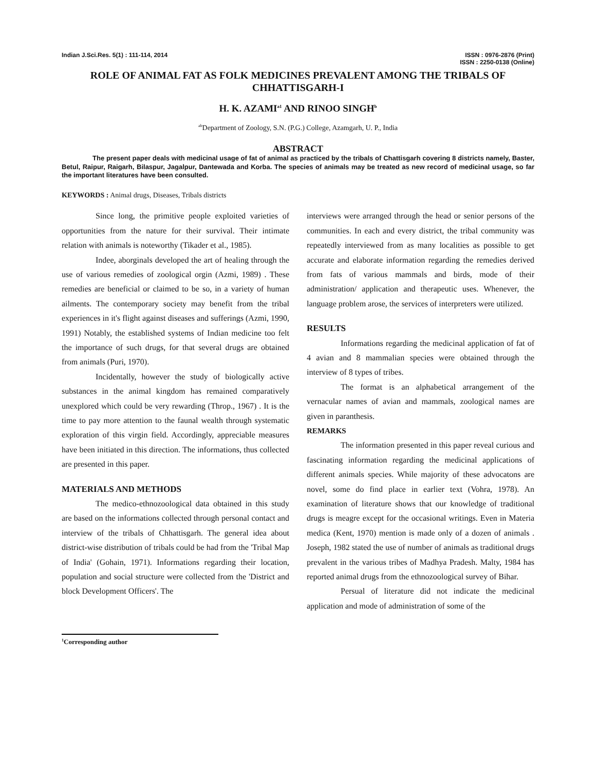Indian J.Sci.Res. 5(1) : 111-114, 2014
ISSN : 0976-2876 (Print)
ISSN : 2250-0138 (Online)
ROLE OF ANIMAL FAT AS FOLK MEDICINES PREVALENT AMONG THE TRIBALS OF CHHATTISGARH-I
H. K. AZAMI<sup>a1</sup> AND RINOO SINGH<sup>b</sup>
<sup>ab</sup>Department of Zoology, S.N. (P.G.) College, Azamgarh, U. P., India
ABSTRACT
The present paper deals with medicinal usage of fat of animal as practiced by the tribals of Chattisgarh covering 8 districts namely, Baster, Betul, Raipur, Raigarh, Bilaspur, Jagalpur, Dantewada and Korba. The species of animals may be treated as new record of medicinal usage, so far the important literatures have been consulted.
KEYWORDS : Animal drugs, Diseases, Tribals districts
Since long, the primitive people exploited varieties of opportunities from the nature for their survival. Their intimate relation with animals is noteworthy (Tikader et al., 1985).
Indee, aborginals developed the art of healing through the use of various remedies of zoological orgin (Azmi, 1989) . These remedies are beneficial or claimed to be so, in a variety of human ailments. The contemporary society may benefit from the tribal experiences in it's flight against diseases and sufferings (Azmi, 1990, 1991) Notably, the established systems of Indian medicine too felt the importance of such drugs, for that several drugs are obtained from animals (Puri, 1970).
Incidentally, however the study of biologically active substances in the animal kingdom has remained comparatively unexplored which could be very rewarding (Throp., 1967) . It is the time to pay more attention to the faunal wealth through systematic exploration of this virgin field. Accordingly, appreciable measures have been initiated in this direction. The informations, thus collected are presented in this paper.
MATERIALS AND METHODS
The medico-ethnozoological data obtained in this study are based on the informations collected through personal contact and interview of the tribals of Chhattisgarh. The general idea about district-wise distribution of tribals could be had from the 'Tribal Map of India' (Gohain, 1971). Informations regarding their location, population and social structure were collected from the 'District and block Development Officers'. The
interviews were arranged through the head or senior persons of the communities. In each and every district, the tribal community was repeatedly interviewed from as many localities as possible to get accurate and elaborate information regarding the remedies derived from fats of various mammals and birds, mode of their administration/ application and therapeutic uses. Whenever, the language problem arose, the services of interpreters were utilized.
RESULTS
Informations regarding the medicinal application of fat of 4 avian and 8 mammalian species were obtained through the interview of 8 types of tribes.
The format is an alphabetical arrangement of the vernacular names of avian and mammals, zoological names are given in paranthesis.
REMARKS
The information presented in this paper reveal curious and fascinating information regarding the medicinal applications of different animals species. While majority of these advocatons are novel, some do find place in earlier text (Vohra, 1978). An examination of literature shows that our knowledge of traditional drugs is meagre except for the occasional writings. Even in Materia medica (Kent, 1970) mention is made only of a dozen of animals . Joseph, 1982 stated the use of number of animals as traditional drugs prevalent in the various tribes of Madhya Pradesh. Malty, 1984 has reported animal drugs from the ethnozoological survey of Bihar.
Persual of literature did not indicate the medicinal application and mode of administration of some of the
<sup>1</sup> Corresponding author